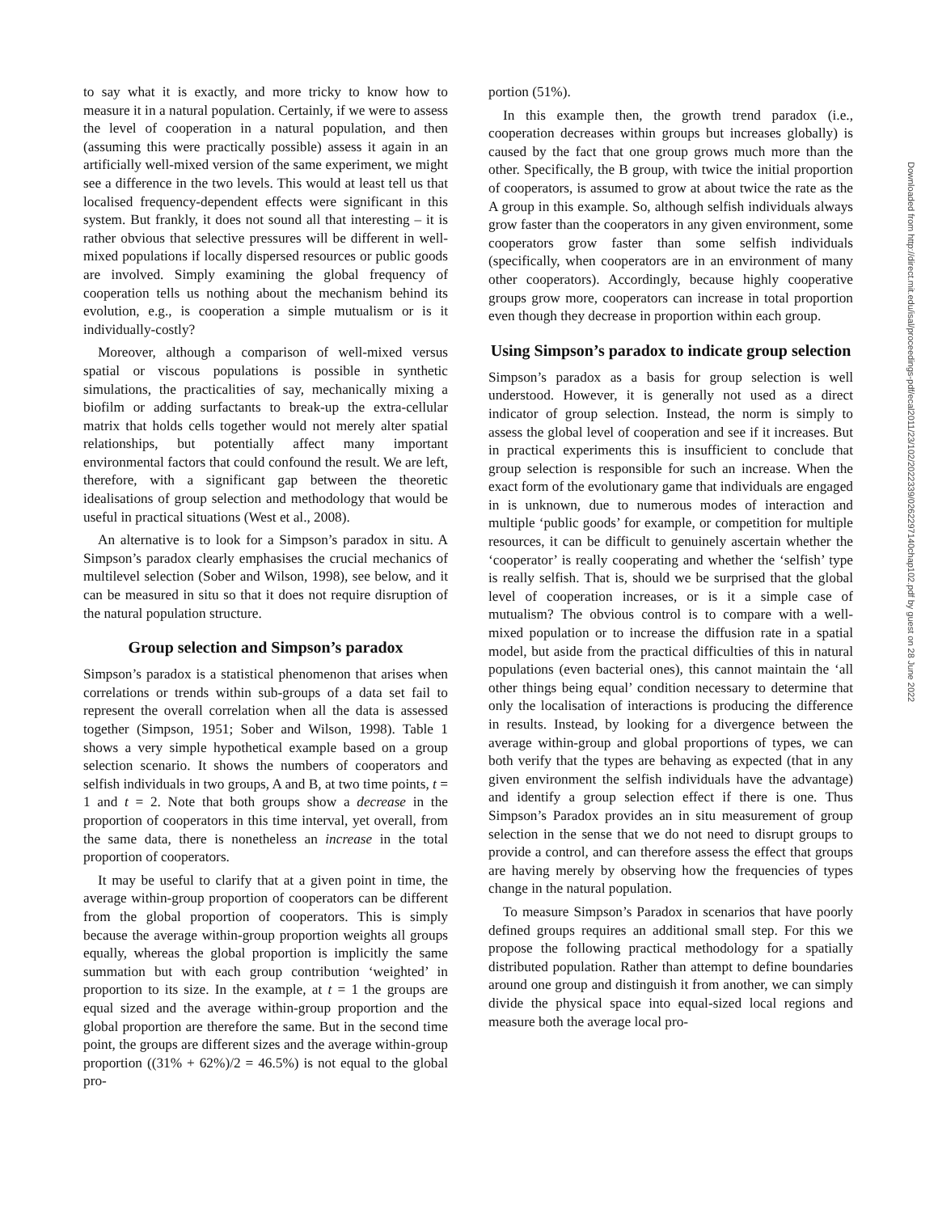to say what it is exactly, and more tricky to know how to measure it in a natural population. Certainly, if we were to assess the level of cooperation in a natural population, and then (assuming this were practically possible) assess it again in an artificially well-mixed version of the same experiment, we might see a difference in the two levels. This would at least tell us that localised frequency-dependent effects were significant in this system. But frankly, it does not sound all that interesting – it is rather obvious that selective pressures will be different in well-mixed populations if locally dispersed resources or public goods are involved. Simply examining the global frequency of cooperation tells us nothing about the mechanism behind its evolution, e.g., is cooperation a simple mutualism or is it individually-costly?
Moreover, although a comparison of well-mixed versus spatial or viscous populations is possible in synthetic simulations, the practicalities of say, mechanically mixing a biofilm or adding surfactants to break-up the extra-cellular matrix that holds cells together would not merely alter spatial relationships, but potentially affect many important environmental factors that could confound the result. We are left, therefore, with a significant gap between the theoretic idealisations of group selection and methodology that would be useful in practical situations (West et al., 2008).
An alternative is to look for a Simpson’s paradox in situ. A Simpson’s paradox clearly emphasises the crucial mechanics of multilevel selection (Sober and Wilson, 1998), see below, and it can be measured in situ so that it does not require disruption of the natural population structure.
Group selection and Simpson’s paradox
Simpson’s paradox is a statistical phenomenon that arises when correlations or trends within sub-groups of a data set fail to represent the overall correlation when all the data is assessed together (Simpson, 1951; Sober and Wilson, 1998). Table 1 shows a very simple hypothetical example based on a group selection scenario. It shows the numbers of cooperators and selfish individuals in two groups, A and B, at two time points, t = 1 and t = 2. Note that both groups show a decrease in the proportion of cooperators in this time interval, yet overall, from the same data, there is nonetheless an increase in the total proportion of cooperators.
It may be useful to clarify that at a given point in time, the average within-group proportion of cooperators can be different from the global proportion of cooperators. This is simply because the average within-group proportion weights all groups equally, whereas the global proportion is implicitly the same summation but with each group contribution ‘weighted’ in proportion to its size. In the example, at t = 1 the groups are equal sized and the average within-group proportion and the global proportion are therefore the same. But in the second time point, the groups are different sizes and the average within-group proportion ((31% + 62%)/2 = 46.5%) is not equal to the global pro-
portion (51%).
In this example then, the growth trend paradox (i.e., cooperation decreases within groups but increases globally) is caused by the fact that one group grows much more than the other. Specifically, the B group, with twice the initial proportion of cooperators, is assumed to grow at about twice the rate as the A group in this example. So, although selfish individuals always grow faster than the cooperators in any given environment, some cooperators grow faster than some selfish individuals (specifically, when cooperators are in an environment of many other cooperators). Accordingly, because highly cooperative groups grow more, cooperators can increase in total proportion even though they decrease in proportion within each group.
Using Simpson’s paradox to indicate group selection
Simpson’s paradox as a basis for group selection is well understood. However, it is generally not used as a direct indicator of group selection. Instead, the norm is simply to assess the global level of cooperation and see if it increases. But in practical experiments this is insufficient to conclude that group selection is responsible for such an increase. When the exact form of the evolutionary game that individuals are engaged in is unknown, due to numerous modes of interaction and multiple ‘public goods’ for example, or competition for multiple resources, it can be difficult to genuinely ascertain whether the ‘cooperator’ is really cooperating and whether the ‘selfish’ type is really selfish. That is, should we be surprised that the global level of cooperation increases, or is it a simple case of mutualism? The obvious control is to compare with a well-mixed population or to increase the diffusion rate in a spatial model, but aside from the practical difficulties of this in natural populations (even bacterial ones), this cannot maintain the ‘all other things being equal’ condition necessary to determine that only the localisation of interactions is producing the difference in results. Instead, by looking for a divergence between the average within-group and global proportions of types, we can both verify that the types are behaving as expected (that in any given environment the selfish individuals have the advantage) and identify a group selection effect if there is one. Thus Simpson’s Paradox provides an in situ measurement of group selection in the sense that we do not need to disrupt groups to provide a control, and can therefore assess the effect that groups are having merely by observing how the frequencies of types change in the natural population.
To measure Simpson’s Paradox in scenarios that have poorly defined groups requires an additional small step. For this we propose the following practical methodology for a spatially distributed population. Rather than attempt to define boundaries around one group and distinguish it from another, we can simply divide the physical space into equal-sized local regions and measure both the average local pro-
Downloaded from http://direct.mit.edu/isal/proceedings-pdf/ecal2011/23/102/2022339/0262297140chap102.pdf by guest on 28 June 2022